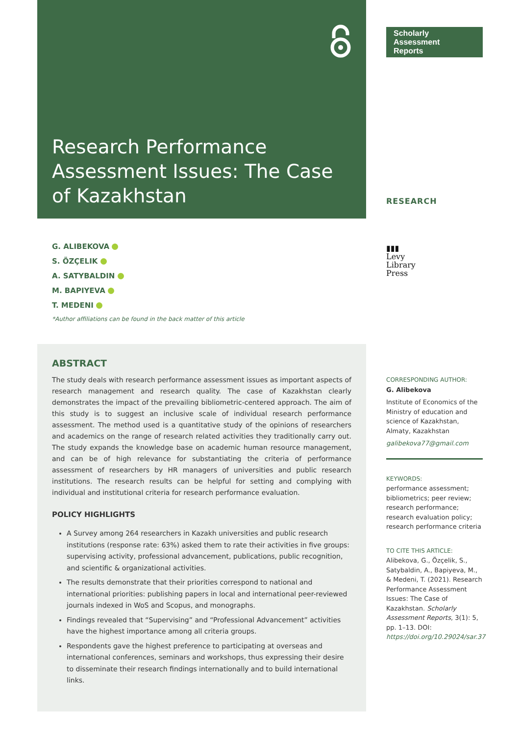Research Performance Assessment Issues: The Case of Kazakhstan
G. ALIBEKOVA
S. ÖZÇELIK
A. SATYBALDIN
M. BAPIYEVA
T. MEDENI
*Author affiliations can be found in the back matter of this article
ABSTRACT
The study deals with research performance assessment issues as important aspects of research management and research quality. The case of Kazakhstan clearly demonstrates the impact of the prevailing bibliometric-centered approach. The aim of this study is to suggest an inclusive scale of individual research performance assessment. The method used is a quantitative study of the opinions of researchers and academics on the range of research related activities they traditionally carry out. The study expands the knowledge base on academic human resource management, and can be of high relevance for substantiating the criteria of performance assessment of researchers by HR managers of universities and public research institutions. The research results can be helpful for setting and complying with individual and institutional criteria for research performance evaluation.
POLICY HIGHLIGHTS
A Survey among 264 researchers in Kazakh universities and public research institutions (response rate: 63%) asked them to rate their activities in five groups: supervising activity, professional advancement, publications, public recognition, and scientific & organizational activities.
The results demonstrate that their priorities correspond to national and international priorities: publishing papers in local and international peer-reviewed journals indexed in WoS and Scopus, and monographs.
Findings revealed that “Supervising” and “Professional Advancement” activities have the highest importance among all criteria groups.
Respondents gave the highest preference to participating at overseas and international conferences, seminars and workshops, thus expressing their desire to disseminate their research findings internationally and to build international links.
Scholarly
Assessment
Reports
RESEARCH
▮▮▮
Levy
Library
Press
CORRESPONDING AUTHOR:
G. Alibekova
Institute of Economics of the Ministry of education and science of Kazakhstan, Almaty, Kazakhstan
galibekova77@gmail.com
KEYWORDS:
performance assessment; bibliometrics; peer review; research performance; research evaluation policy; research performance criteria
TO CITE THIS ARTICLE:
Alibekova, G., Özçelik, S., Satybaldin, A., Bapiyeva, M., & Medeni, T. (2021). Research Performance Assessment Issues: The Case of Kazakhstan. Scholarly Assessment Reports, 3(1): 5, pp. 1–13. DOI: https://doi.org/10.29024/sar.37